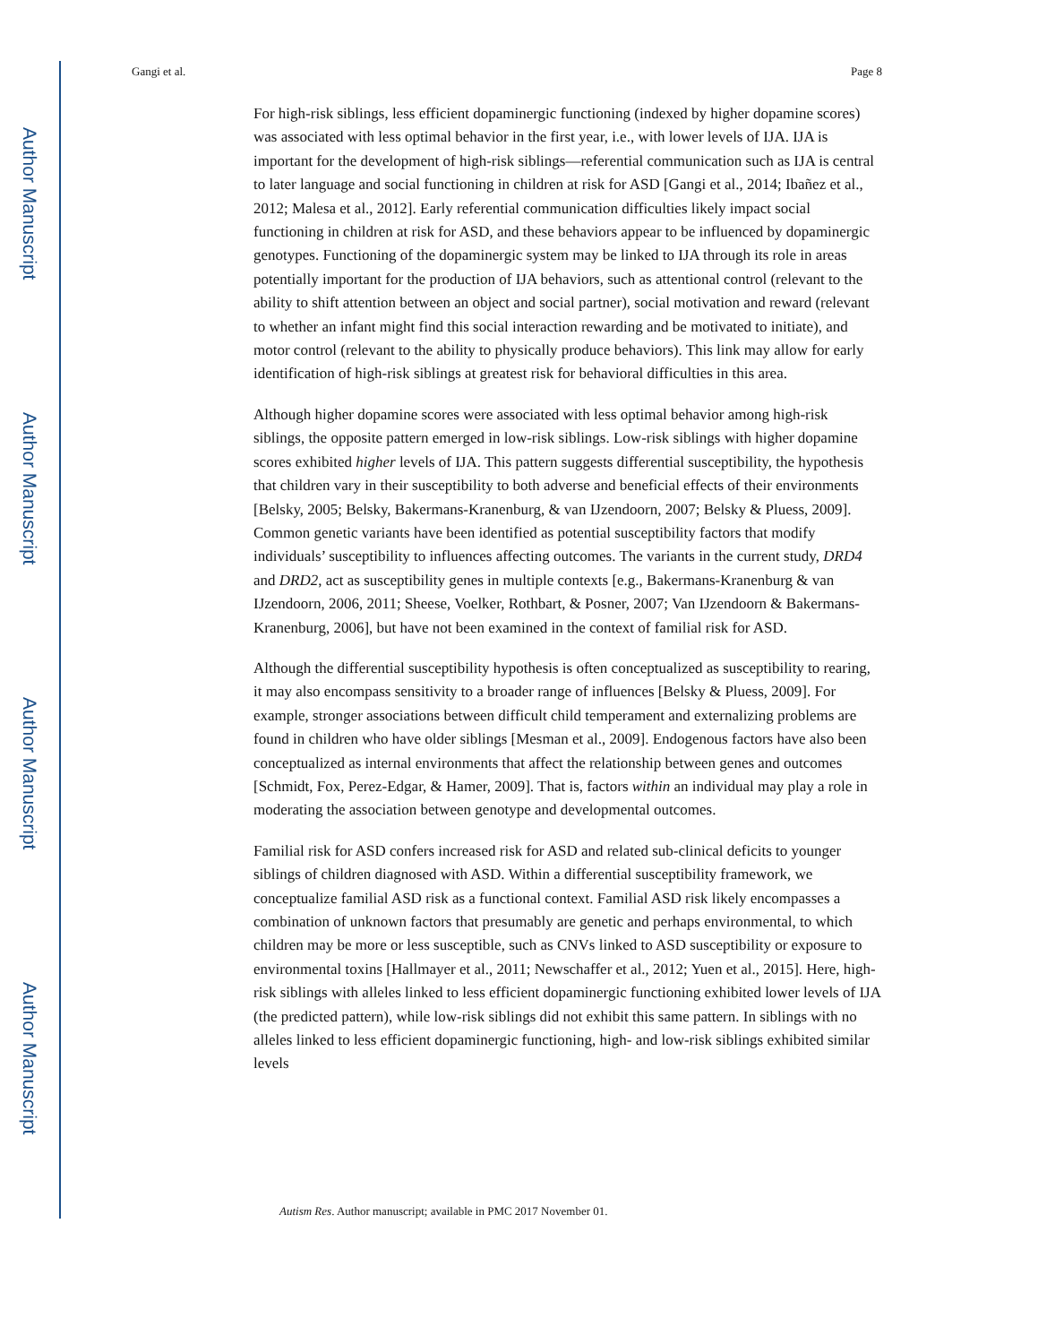Author Manuscript
Author Manuscript
Author Manuscript
Author Manuscript
Gangi et al. Page 8
For high-risk siblings, less efficient dopaminergic functioning (indexed by higher dopamine scores) was associated with less optimal behavior in the first year, i.e., with lower levels of IJA. IJA is important for the development of high-risk siblings—referential communication such as IJA is central to later language and social functioning in children at risk for ASD [Gangi et al., 2014; Ibañez et al., 2012; Malesa et al., 2012]. Early referential communication difficulties likely impact social functioning in children at risk for ASD, and these behaviors appear to be influenced by dopaminergic genotypes. Functioning of the dopaminergic system may be linked to IJA through its role in areas potentially important for the production of IJA behaviors, such as attentional control (relevant to the ability to shift attention between an object and social partner), social motivation and reward (relevant to whether an infant might find this social interaction rewarding and be motivated to initiate), and motor control (relevant to the ability to physically produce behaviors). This link may allow for early identification of high-risk siblings at greatest risk for behavioral difficulties in this area.
Although higher dopamine scores were associated with less optimal behavior among high-risk siblings, the opposite pattern emerged in low-risk siblings. Low-risk siblings with higher dopamine scores exhibited higher levels of IJA. This pattern suggests differential susceptibility, the hypothesis that children vary in their susceptibility to both adverse and beneficial effects of their environments [Belsky, 2005; Belsky, Bakermans-Kranenburg, & van IJzendoorn, 2007; Belsky & Pluess, 2009]. Common genetic variants have been identified as potential susceptibility factors that modify individuals’ susceptibility to influences affecting outcomes. The variants in the current study, DRD4 and DRD2, act as susceptibility genes in multiple contexts [e.g., Bakermans-Kranenburg & van IJzendoorn, 2006, 2011; Sheese, Voelker, Rothbart, & Posner, 2007; Van IJzendoorn & Bakermans-Kranenburg, 2006], but have not been examined in the context of familial risk for ASD.
Although the differential susceptibility hypothesis is often conceptualized as susceptibility to rearing, it may also encompass sensitivity to a broader range of influences [Belsky & Pluess, 2009]. For example, stronger associations between difficult child temperament and externalizing problems are found in children who have older siblings [Mesman et al., 2009]. Endogenous factors have also been conceptualized as internal environments that affect the relationship between genes and outcomes [Schmidt, Fox, Perez-Edgar, & Hamer, 2009]. That is, factors within an individual may play a role in moderating the association between genotype and developmental outcomes.
Familial risk for ASD confers increased risk for ASD and related sub-clinical deficits to younger siblings of children diagnosed with ASD. Within a differential susceptibility framework, we conceptualize familial ASD risk as a functional context. Familial ASD risk likely encompasses a combination of unknown factors that presumably are genetic and perhaps environmental, to which children may be more or less susceptible, such as CNVs linked to ASD susceptibility or exposure to environmental toxins [Hallmayer et al., 2011; Newschaffer et al., 2012; Yuen et al., 2015]. Here, high-risk siblings with alleles linked to less efficient dopaminergic functioning exhibited lower levels of IJA (the predicted pattern), while low-risk siblings did not exhibit this same pattern. In siblings with no alleles linked to less efficient dopaminergic functioning, high- and low-risk siblings exhibited similar levels
Autism Res. Author manuscript; available in PMC 2017 November 01.